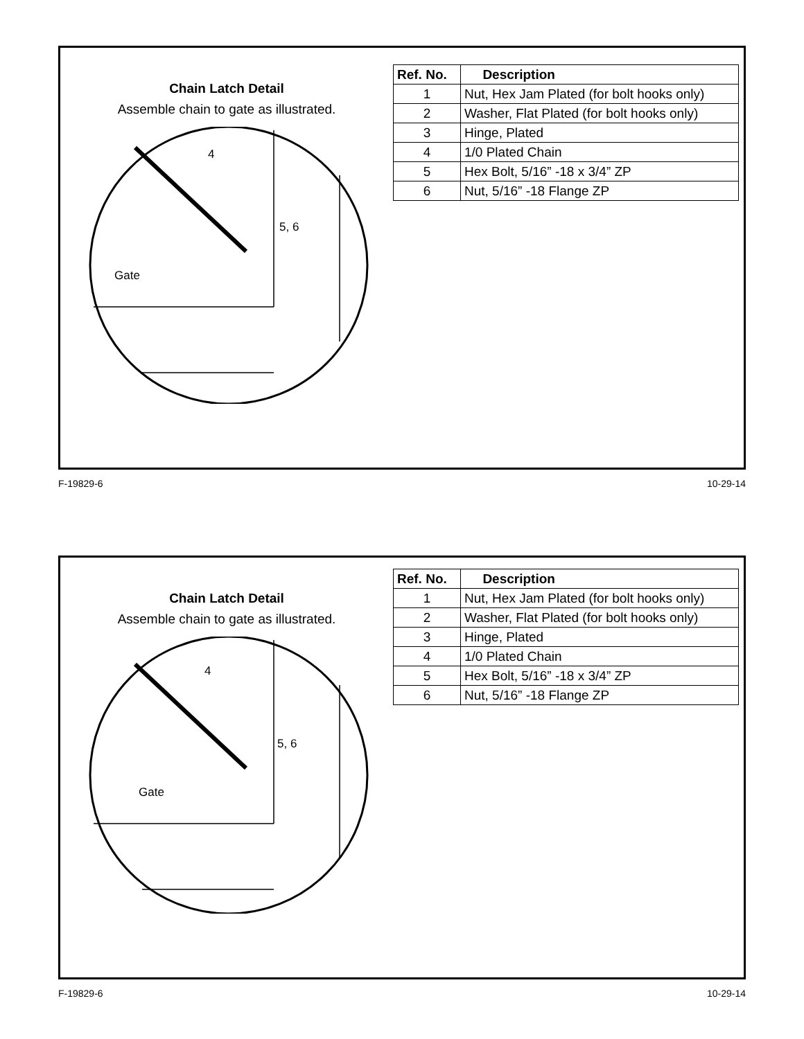Chain Latch Detail
Assemble chain to gate as illustrated.
4
5, 6
Gate
| Ref. No. | Description |
| --- | --- |
| 1 | Nut, Hex Jam Plated (for bolt hooks only) |
| 2 | Washer, Flat Plated (for bolt hooks only) |
| 3 | Hinge, Plated |
| 4 | 1/0 Plated Chain |
| 5 | Hex Bolt, 5/16” -18 x 3/4” ZP |
| 6 | Nut, 5/16” -18 Flange ZP |
F-19829-6 10-29-14
Chain Latch Detail
Assemble chain to gate as illustrated.
4
5, 6
Gate
| Ref. No. | Description |
| --- | --- |
| 1 | Nut, Hex Jam Plated (for bolt hooks only) |
| 2 | Washer, Flat Plated (for bolt hooks only) |
| 3 | Hinge, Plated |
| 4 | 1/0 Plated Chain |
| 5 | Hex Bolt, 5/16” -18 x 3/4” ZP |
| 6 | Nut, 5/16” -18 Flange ZP |
F-19829-6 10-29-14